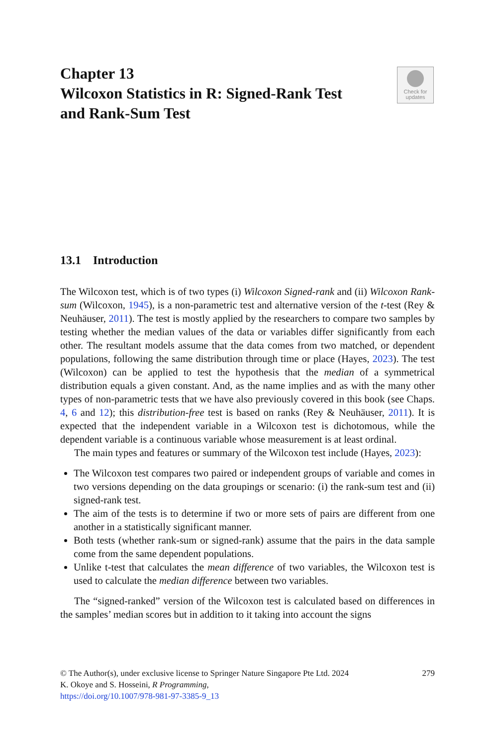Check for
updates
Chapter 13
Wilcoxon Statistics in R: Signed-Rank Test and Rank-Sum Test
13.1 Introduction
The Wilcoxon test, which is of two types (i) Wilcoxon Signed-rank and (ii) Wilcoxon Rank-sum (Wilcoxon, 1945), is a non-parametric test and alternative version of the t-test (Rey & Neuhäuser, 2011). The test is mostly applied by the researchers to compare two samples by testing whether the median values of the data or variables differ significantly from each other. The resultant models assume that the data comes from two matched, or dependent populations, following the same distribution through time or place (Hayes, 2023). The test (Wilcoxon) can be applied to test the hypothesis that the median of a symmetrical distribution equals a given constant. And, as the name implies and as with the many other types of non-parametric tests that we have also previously covered in this book (see Chaps. 4, 6 and 12); this distribution-free test is based on ranks (Rey & Neuhäuser, 2011). It is expected that the independent variable in a Wilcoxon test is dichotomous, while the dependent variable is a continuous variable whose measurement is at least ordinal.
The main types and features or summary of the Wilcoxon test include (Hayes, 2023):
The Wilcoxon test compares two paired or independent groups of variable and comes in two versions depending on the data groupings or scenario: (i) the rank-sum test and (ii) signed-rank test.
The aim of the tests is to determine if two or more sets of pairs are different from one another in a statistically significant manner.
Both tests (whether rank-sum or signed-rank) assume that the pairs in the data sample come from the same dependent populations.
Unlike t-test that calculates the mean difference of two variables, the Wilcoxon test is used to calculate the median difference between two variables.
The “signed-ranked” version of the Wilcoxon test is calculated based on differences in the samples’ median scores but in addition to it taking into account the signs
279 © The Author(s), under exclusive license to Springer Nature Singapore Pte Ltd. 2024
K. Okoye and S. Hosseini, R Programming,
https://doi.org/10.1007/978-981-97-3385-9_13